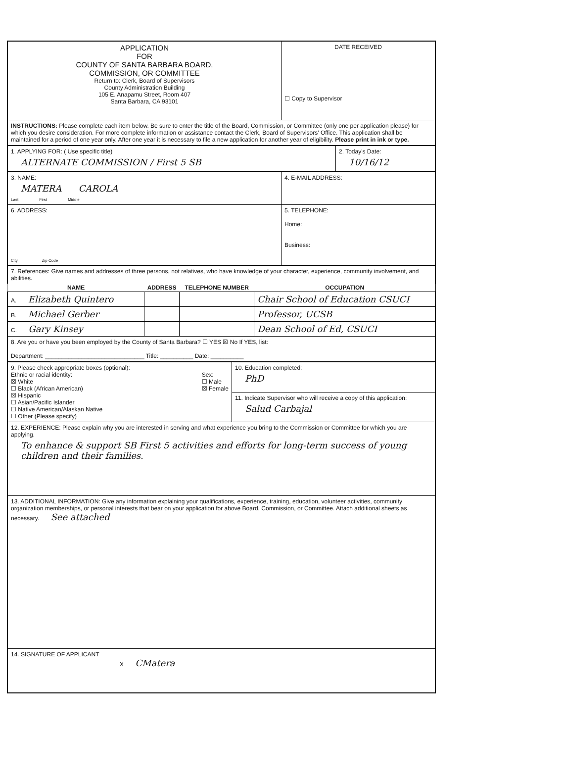| APPLICATION FOR COUNTY OF SANTA BARBARA BOARD, COMMISSION, OR COMMITTEE Return to: Clerk, Board of Supervisors County Administration Building 105 E. Anapamu Street, Room 407 Santa Barbara, CA 93101 | DATE RECEIVED ☐ Copy to Supervisor |
| INSTRUCTIONS: Please complete each item below. Be sure to enter the title of the Board, Commission, or Committee (only one per application please) for which you desire consideration. For more complete information or assistance contact the Clerk, Board of Supervisors' Office. This application shall be maintained for a period of one year only. After one year it is necessary to file a new application for another year of eligibility. Please print in ink or type. | |
| 1. APPLYING FOR: ( Use specific title) ALTERNATE COMMISSION / First 5 SB | 2. Today's Date: 10/16/12 |
| 3. NAME: MATERA CAROLA Last First Middle | 4. E-MAIL ADDRESS: |
| 6. ADDRESS: City Zip Code | 5. TELEPHONE: Home: Business: |
| 7. References: Give names and addresses of three persons, not relatives, who have knowledge of your character, experience, community involvement, and abilities. | | | |
| NAME | ADDRESS | TELEPHONE NUMBER | OCCUPATION |
| A. Elizabeth Quintero | | | Chair School of Education CSUCI |
| B. Michael Gerber | | | Professor, UCSB |
| C. Gary Kinsey | | | Dean School of Ed, CSUCI |
| 8. Are you or have you been employed by the County of Santa Barbara? ☐ YES ☒ No If YES, list: Department: ______________________________ Title: __________ Date: __________ | | | |
| 9. Please check appropriate boxes (optional): Ethnic or racial identity: ☒ White ☐ Black (African American) ☒ Hispanic ☐ Asian/Pacific Islander ☐ Native American/Alaskan Native ☐ Other (Please specify) Sex: ☐ Male ☒ Female | 10. Education completed: PhD |
| | 11. Indicate Supervisor who will receive a copy of this application: Salud Carbajal |
| 12. EXPERIENCE: Please explain why you are interested in serving and what experience you bring to the Commission or Committee for which you are applying. To enhance & support SB First 5 activities and efforts for long-term success of young children and their families. | |
| 13. ADDITIONAL INFORMATION: Give any information explaining your qualifications, experience, training, education, volunteer activities, community organization memberships, or personal interests that bear on your application for above Board, Commission, or Committee. Attach additional sheets as necessary. See attached | |
| 14. SIGNATURE OF APPLICANT X CMatera | |